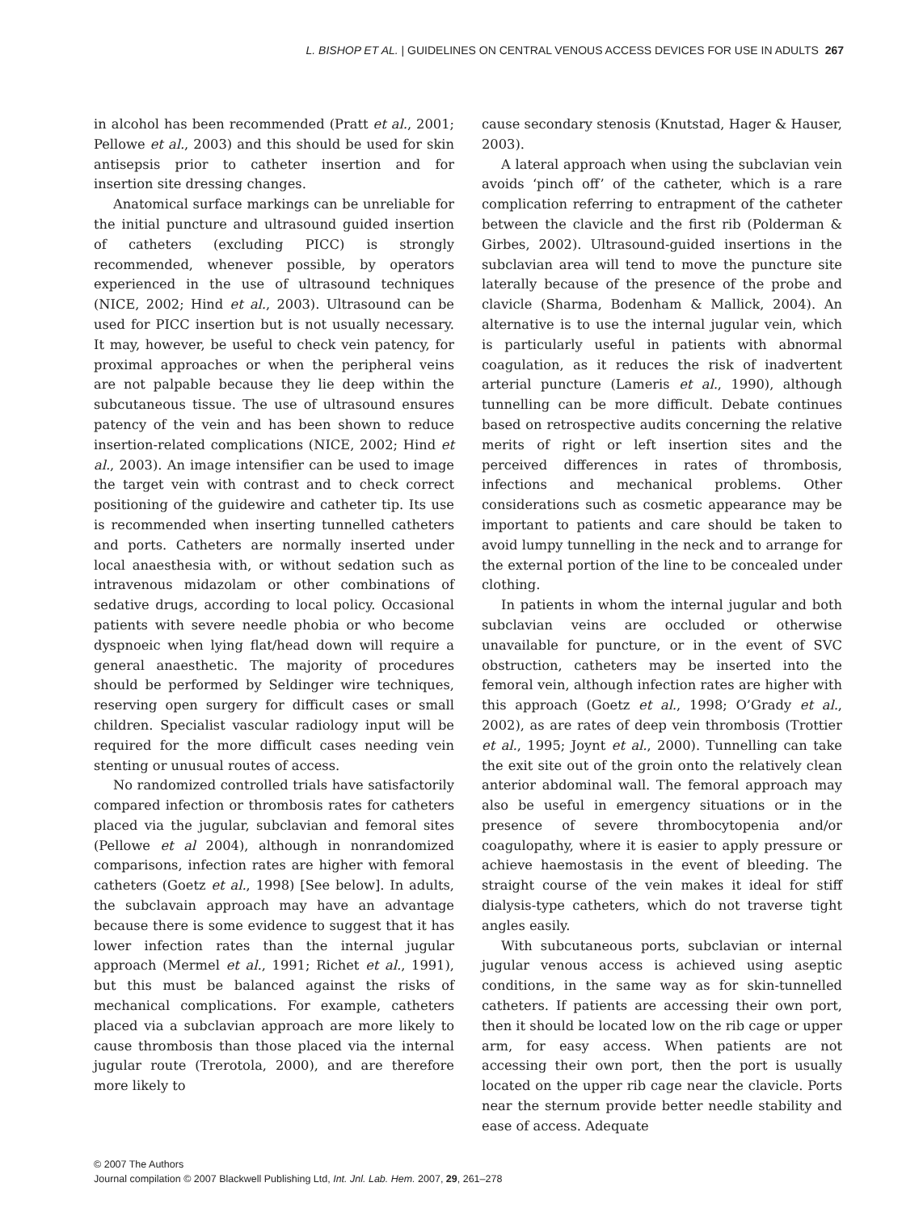L. BISHOP ET AL. | GUIDELINES ON CENTRAL VENOUS ACCESS DEVICES FOR USE IN ADULTS 267
in alcohol has been recommended (Pratt et al., 2001; Pellowe et al., 2003) and this should be used for skin antisepsis prior to catheter insertion and for insertion site dressing changes.
Anatomical surface markings can be unreliable for the initial puncture and ultrasound guided insertion of catheters (excluding PICC) is strongly recommended, whenever possible, by operators experienced in the use of ultrasound techniques (NICE, 2002; Hind et al., 2003). Ultrasound can be used for PICC insertion but is not usually necessary. It may, however, be useful to check vein patency, for proximal approaches or when the peripheral veins are not palpable because they lie deep within the subcutaneous tissue. The use of ultrasound ensures patency of the vein and has been shown to reduce insertion-related complications (NICE, 2002; Hind et al., 2003). An image intensifier can be used to image the target vein with contrast and to check correct positioning of the guidewire and catheter tip. Its use is recommended when inserting tunnelled catheters and ports. Catheters are normally inserted under local anaesthesia with, or without sedation such as intravenous midazolam or other combinations of sedative drugs, according to local policy. Occasional patients with severe needle phobia or who become dyspnoeic when lying flat/head down will require a general anaesthetic. The majority of procedures should be performed by Seldinger wire techniques, reserving open surgery for difficult cases or small children. Specialist vascular radiology input will be required for the more difficult cases needing vein stenting or unusual routes of access.
No randomized controlled trials have satisfactorily compared infection or thrombosis rates for catheters placed via the jugular, subclavian and femoral sites (Pellowe et al 2004), although in nonrandomized comparisons, infection rates are higher with femoral catheters (Goetz et al., 1998) [See below]. In adults, the subclavain approach may have an advantage because there is some evidence to suggest that it has lower infection rates than the internal jugular approach (Mermel et al., 1991; Richet et al., 1991), but this must be balanced against the risks of mechanical complications. For example, catheters placed via a subclavian approach are more likely to cause thrombosis than those placed via the internal jugular route (Trerotola, 2000), and are therefore more likely to
cause secondary stenosis (Knutstad, Hager & Hauser, 2003).
A lateral approach when using the subclavian vein avoids ‘pinch off’ of the catheter, which is a rare complication referring to entrapment of the catheter between the clavicle and the first rib (Polderman & Girbes, 2002). Ultrasound-guided insertions in the subclavian area will tend to move the puncture site laterally because of the presence of the probe and clavicle (Sharma, Bodenham & Mallick, 2004). An alternative is to use the internal jugular vein, which is particularly useful in patients with abnormal coagulation, as it reduces the risk of inadvertent arterial puncture (Lameris et al., 1990), although tunnelling can be more difficult. Debate continues based on retrospective audits concerning the relative merits of right or left insertion sites and the perceived differences in rates of thrombosis, infections and mechanical problems. Other considerations such as cosmetic appearance may be important to patients and care should be taken to avoid lumpy tunnelling in the neck and to arrange for the external portion of the line to be concealed under clothing.
In patients in whom the internal jugular and both subclavian veins are occluded or otherwise unavailable for puncture, or in the event of SVC obstruction, catheters may be inserted into the femoral vein, although infection rates are higher with this approach (Goetz et al., 1998; O’Grady et al., 2002), as are rates of deep vein thrombosis (Trottier et al., 1995; Joynt et al., 2000). Tunnelling can take the exit site out of the groin onto the relatively clean anterior abdominal wall. The femoral approach may also be useful in emergency situations or in the presence of severe thrombocytopenia and/or coagulopathy, where it is easier to apply pressure or achieve haemostasis in the event of bleeding. The straight course of the vein makes it ideal for stiff dialysis-type catheters, which do not traverse tight angles easily.
With subcutaneous ports, subclavian or internal jugular venous access is achieved using aseptic conditions, in the same way as for skin-tunnelled catheters. If patients are accessing their own port, then it should be located low on the rib cage or upper arm, for easy access. When patients are not accessing their own port, then the port is usually located on the upper rib cage near the clavicle. Ports near the sternum provide better needle stability and ease of access. Adequate
© 2007 The Authors
Journal compilation © 2007 Blackwell Publishing Ltd, Int. Jnl. Lab. Hem. 2007, 29, 261–278